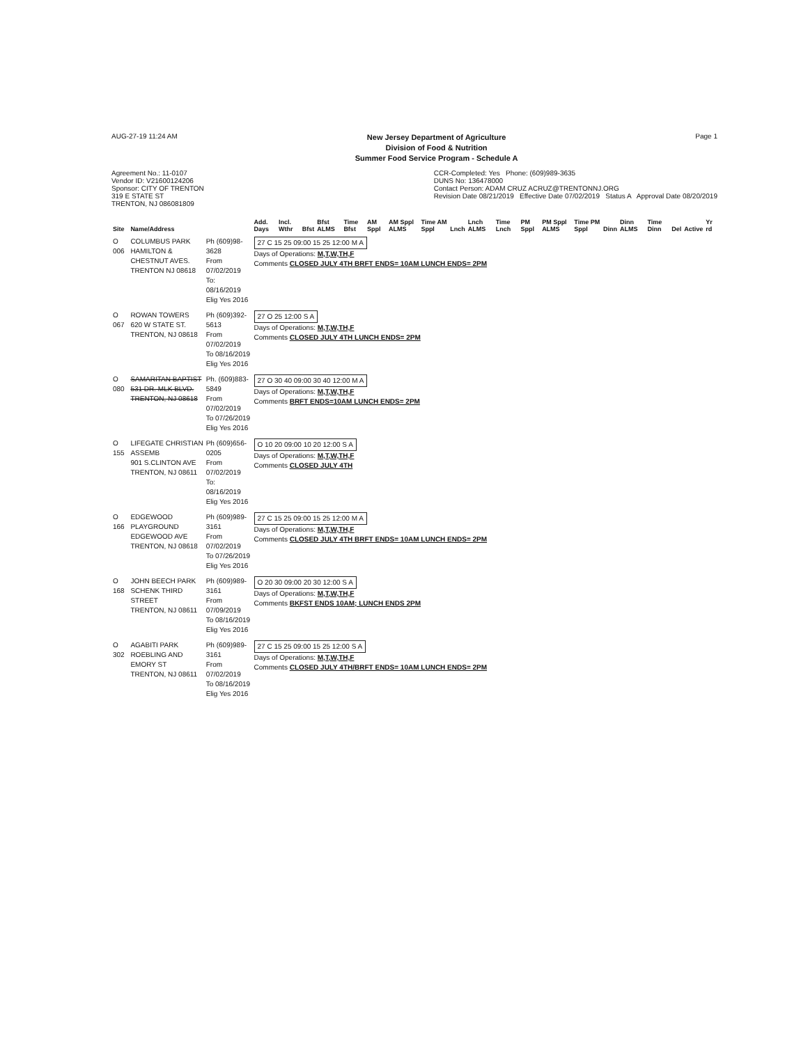AUG-27-19 11:24 AM
New Jersey Department of Agriculture
Division of Food & Nutrition
Summer Food Service Program - Schedule A
Page 1
Agreement No.: 11-0107
Vendor ID: V21600124206
Sponsor: CITY OF TRENTON
319 E STATE ST
TRENTON, NJ 086081809
CCR-Completed: Yes Phone: (609)989-3635
DUNS No: 136478000
Contact Person: ADAM CRUZ ACRUZ@TRENTONNJ.ORG
Revision Date 08/21/2019 Effective Date 07/02/2019 Status A Approval Date 08/20/2019
| Site | Name/Address | | Add. Days | Incl. Wthr | Bfst | Bfst ALMS | Time Bfst | AM Sppl | AM Sppl ALMS | Time AM Sppl | Lnch | Lnch ALMS | Time Lnch | PM Sppl | PM Sppl ALMS | Time PM Sppl | Dinn | Dinn ALMS | Time Dinn | Del | Active | Yr rd |
| --- | --- | --- | --- | --- | --- | --- | --- | --- | --- | --- | --- | --- | --- | --- | --- | --- | --- | --- | --- | --- | --- | --- |
| O 006 | COLUMBUS PARK HAMILTON & CHESTNUT AVES. TRENTON NJ 08618 | Ph (609)98-3628 From 07/02/2019 To: 08/16/2019 Elig Yes 2016 | 27 C 15 25 09:00 15 25 12:00 M A Days of Operations: M,T,W,TH,F Comments CLOSED JULY 4TH BRFT ENDS= 10AM LUNCH ENDS= 2PM | | | | | | | | | | | | | | | | | | | |
| O 067 | ROWAN TOWERS 620 W STATE ST. TRENTON, NJ 08618 | Ph (609)392-5613 From 07/02/2019 To 08/16/2019 Elig Yes 2016 | 27 O 25 12:00 S A Days of Operations: M,T,W,TH,F Comments CLOSED JULY 4TH LUNCH ENDS= 2PM | | | | | | | | | | | | | | | | | | | |
| O 080 | SAMARITAN BAPTIST 531 DR. MLK BLVD. TRENTON, NJ 08618 | Ph. (609)883-5849 From 07/02/2019 To 07/26/2019 Elig Yes 2016 | 27 O 30 40 09:00 30 40 12:00 M A Days of Operations: M,T,W,TH,F Comments BRFT ENDS=10AM LUNCH ENDS= 2PM | | | | | | | | | | | | | | | | | | | |
| O 155 | LIFEGATE CHRISTIAN ASSEMB 901 S.CLINTON AVE TRENTON, NJ 08611 | Ph (609)656-0205 From 07/02/2019 To: 08/16/2019 Elig Yes 2016 | O 10 20 09:00 10 20 12:00 S A Days of Operations: M,T,W,TH,F Comments CLOSED JULY 4TH | | | | | | | | | | | | | | | | | | | |
| O 166 | EDGEWOOD PLAYGROUND EDGEWOOD AVE TRENTON, NJ 08618 | Ph (609)989-3161 From 07/02/2019 To 07/26/2019 Elig Yes 2016 | 27 C 15 25 09:00 15 25 12:00 M A Days of Operations: M,T,W,TH,F Comments CLOSED JULY 4TH BRFT ENDS= 10AM LUNCH ENDS= 2PM | | | | | | | | | | | | | | | | | | | |
| O 168 | JOHN BEECH PARK SCHENK THIRD STREET TRENTON, NJ 08611 | Ph (609)989-3161 From 07/09/2019 To 08/16/2019 Elig Yes 2016 | O 20 30 09:00 20 30 12:00 S A Days of Operations: M,T,W,TH,F Comments BKFST ENDS 10AM; LUNCH ENDS 2PM | | | | | | | | | | | | | | | | | | | |
| O 302 | AGABITI PARK ROEBLING AND EMORY ST TRENTON, NJ 08611 | Ph (609)989-3161 From 07/02/2019 To 08/16/2019 Elig Yes 2016 | 27 C 15 25 09:00 15 25 12:00 S A Days of Operations: M,T,W,TH,F Comments CLOSED JULY 4TH/BRFT ENDS= 10AM LUNCH ENDS= 2PM | | | | | | | | | | | | | | | | | | | |